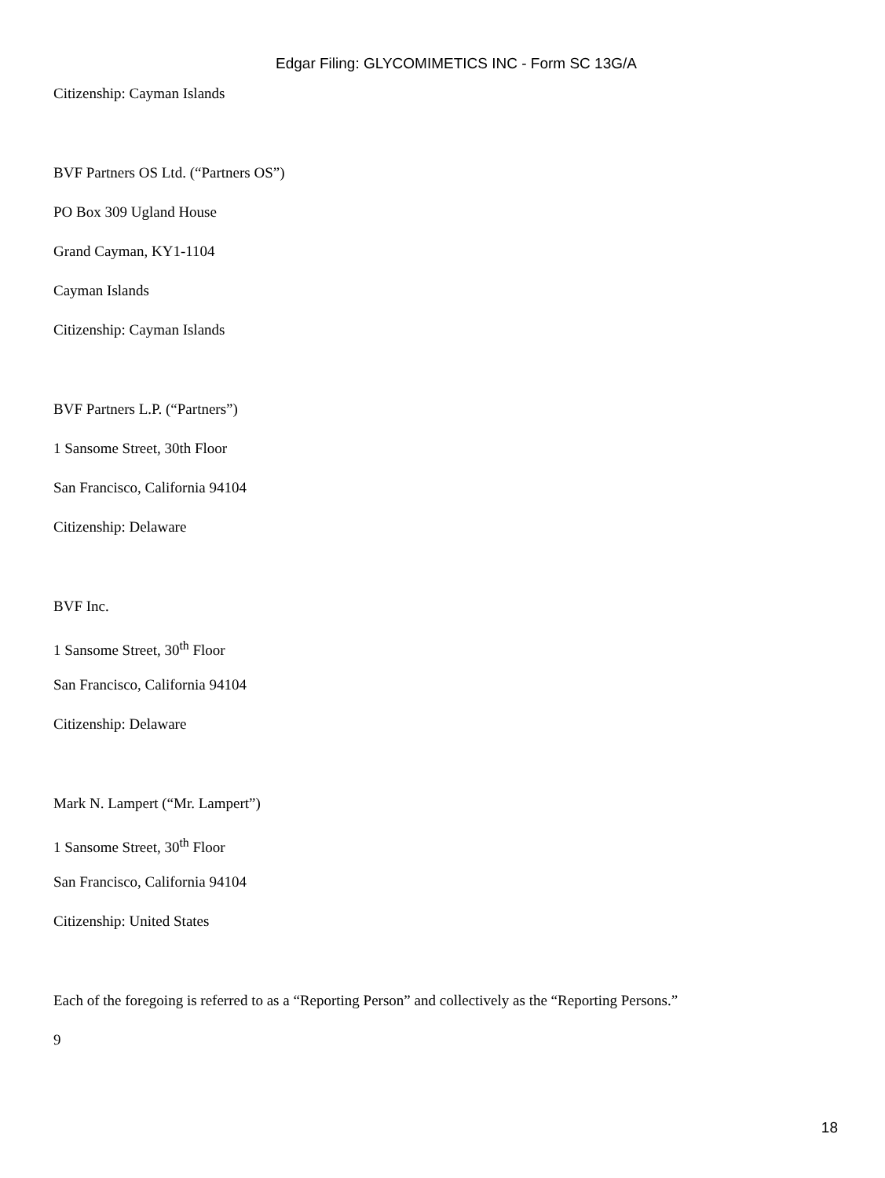Edgar Filing: GLYCOMIMETICS INC - Form SC 13G/A
Citizenship: Cayman Islands
BVF Partners OS Ltd. (“Partners OS”)
PO Box 309 Ugland House
Grand Cayman, KY1-1104
Cayman Islands
Citizenship: Cayman Islands
BVF Partners L.P. (“Partners”)
1 Sansome Street, 30th Floor
San Francisco, California 94104
Citizenship: Delaware
BVF Inc.
1 Sansome Street, 30<sup>th</sup> Floor
San Francisco, California 94104
Citizenship: Delaware
Mark N. Lampert (“Mr. Lampert”)
1 Sansome Street, 30<sup>th</sup> Floor
San Francisco, California 94104
Citizenship: United States
Each of the foregoing is referred to as a “Reporting Person” and collectively as the “Reporting Persons.”
9
18